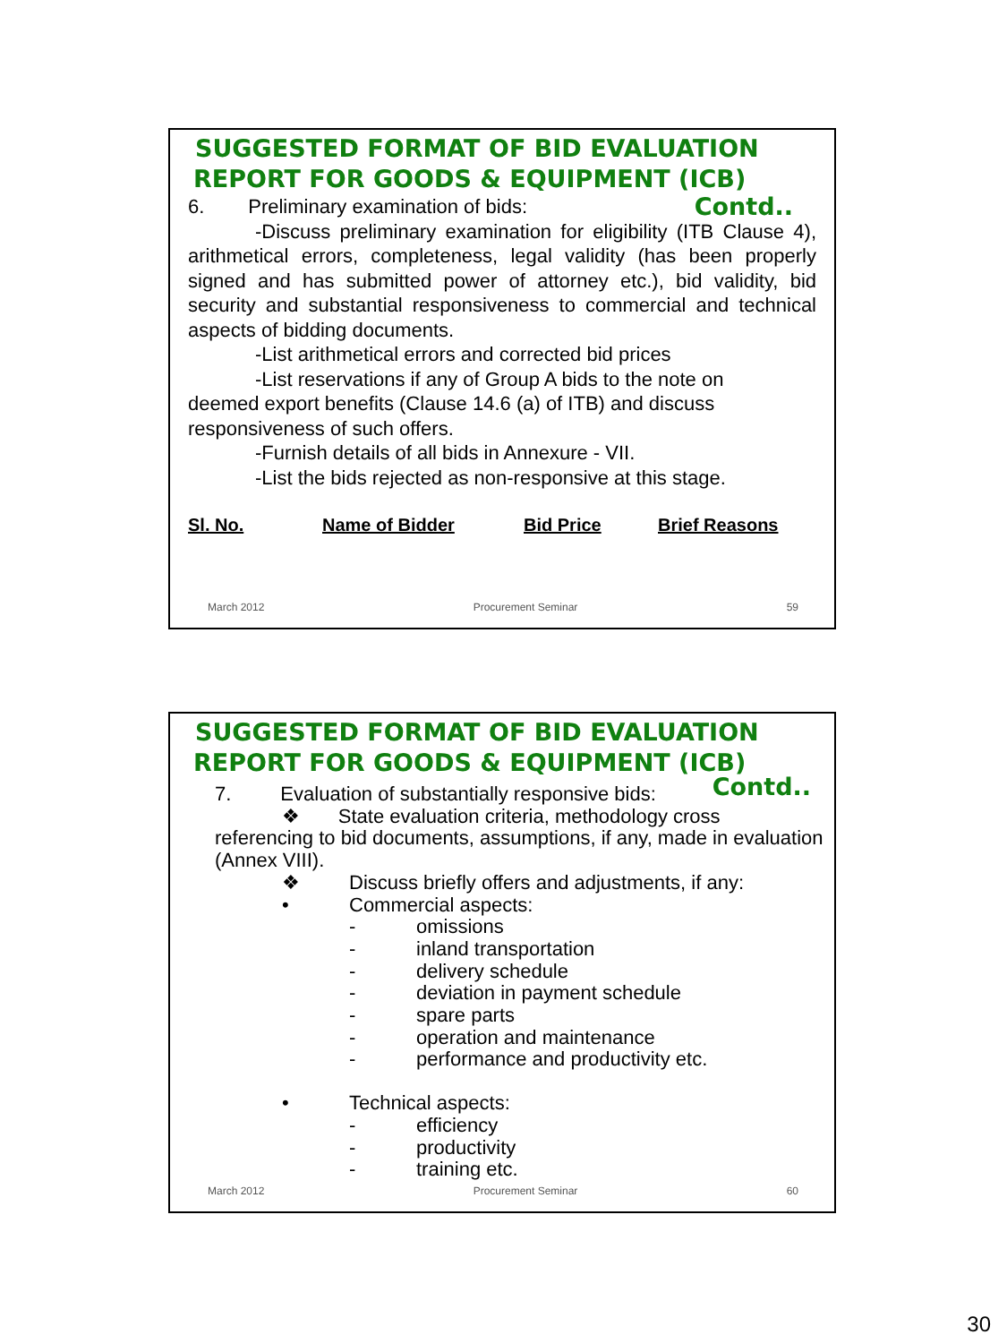SUGGESTED FORMAT OF BID EVALUATION
REPORT FOR GOODS & EQUIPMENT (ICB)
Contd.. 6. Preliminary examination of bids:
-Discuss preliminary examination for eligibility (ITB Clause 4), arithmetical errors, completeness, legal validity (has been properly signed and has submitted power of attorney etc.), bid validity, bid security and substantial responsiveness to commercial and technical aspects of bidding documents.
-List arithmetical errors and corrected bid prices
-List reservations if any of Group A bids to the note on
deemed export benefits (Clause 14.6 (a) of ITB) and discuss responsiveness of such offers.
-Furnish details of all bids in Annexure - VII.
-List the bids rejected as non-responsive at this stage.
| Sl. No. | Name of Bidder | Bid Price | Brief Reasons |
| --- | --- | --- | --- |
March 2012 Procurement Seminar 59
SUGGESTED FORMAT OF BID EVALUATION
REPORT FOR GOODS & EQUIPMENT (ICB)
Contd.. 7. Evaluation of substantially responsive bids:
❖ State evaluation criteria, methodology cross
referencing to bid documents, assumptions, if any, made in evaluation (Annex VIII).
❖ Discuss briefly offers and adjustments, if any:
• Commercial aspects:
- omissions
- inland transportation
- delivery schedule
- deviation in payment schedule
- spare parts
- operation and maintenance
- performance and productivity etc.
• Technical aspects:
- efficiency
- productivity
- training etc.
March 2012 Procurement Seminar 60
30